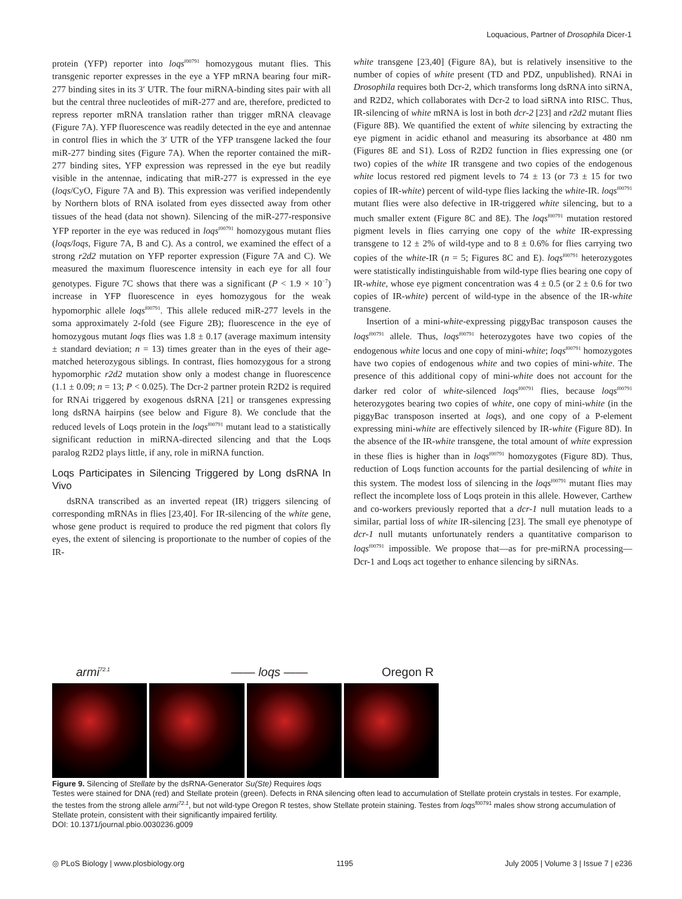Loquacious, Partner of Drosophila Dicer-1
protein (YFP) reporter into loqs<sup>f00791</sup> homozygous mutant flies. This transgenic reporter expresses in the eye a YFP mRNA bearing four miR-277 binding sites in its 3′ UTR. The four miRNA-binding sites pair with all but the central three nucleotides of miR-277 and are, therefore, predicted to repress reporter mRNA translation rather than trigger mRNA cleavage (Figure 7A). YFP fluorescence was readily detected in the eye and antennae in control flies in which the 3′ UTR of the YFP transgene lacked the four miR-277 binding sites (Figure 7A). When the reporter contained the miR-277 binding sites, YFP expression was repressed in the eye but readily visible in the antennae, indicating that miR-277 is expressed in the eye (loqs/CyO, Figure 7A and B). This expression was verified independently by Northern blots of RNA isolated from eyes dissected away from other tissues of the head (data not shown). Silencing of the miR-277-responsive YFP reporter in the eye was reduced in loqs<sup>f00791</sup> homozygous mutant flies (loqs/loqs, Figure 7A, B and C). As a control, we examined the effect of a strong r2d2 mutation on YFP reporter expression (Figure 7A and C). We measured the maximum fluorescence intensity in each eye for all four genotypes. Figure 7C shows that there was a significant (P < 1.9 × 10<sup>−7</sup>) increase in YFP fluorescence in eyes homozygous for the weak hypomorphic allele loqs<sup>f00791</sup>. This allele reduced miR-277 levels in the soma approximately 2-fold (see Figure 2B); fluorescence in the eye of homozygous mutant loqs flies was 1.8 ± 0.17 (average maximum intensity ± standard deviation; n = 13) times greater than in the eyes of their age-matched heterozygous siblings. In contrast, flies homozygous for a strong hypomorphic r2d2 mutation show only a modest change in fluorescence (1.1 ± 0.09; n = 13; P < 0.025). The Dcr-2 partner protein R2D2 is required for RNAi triggered by exogenous dsRNA [21] or transgenes expressing long dsRNA hairpins (see below and Figure 8). We conclude that the reduced levels of Loqs protein in the loqs<sup>f00791</sup> mutant lead to a statistically significant reduction in miRNA-directed silencing and that the Loqs paralog R2D2 plays little, if any, role in miRNA function.
Loqs Participates in Silencing Triggered by Long dsRNA In Vivo
dsRNA transcribed as an inverted repeat (IR) triggers silencing of corresponding mRNAs in flies [23,40]. For IR-silencing of the white gene, whose gene product is required to produce the red pigment that colors fly eyes, the extent of silencing is proportionate to the number of copies of the IR-
white transgene [23,40] (Figure 8A), but is relatively insensitive to the number of copies of white present (TD and PDZ, unpublished). RNAi in Drosophila requires both Dcr-2, which transforms long dsRNA into siRNA, and R2D2, which collaborates with Dcr-2 to load siRNA into RISC. Thus, IR-silencing of white mRNA is lost in both dcr-2 [23] and r2d2 mutant flies (Figure 8B). We quantified the extent of white silencing by extracting the eye pigment in acidic ethanol and measuring its absorbance at 480 nm (Figures 8E and S1). Loss of R2D2 function in flies expressing one (or two) copies of the white IR transgene and two copies of the endogenous white locus restored red pigment levels to 74 ± 13 (or 73 ± 15 for two copies of IR-white) percent of wild-type flies lacking the white-IR. loqs<sup>f00791</sup> mutant flies were also defective in IR-triggered white silencing, but to a much smaller extent (Figure 8C and 8E). The loqs<sup>f00791</sup> mutation restored pigment levels in flies carrying one copy of the white IR-expressing transgene to 12 ± 2% of wild-type and to 8 ± 0.6% for flies carrying two copies of the white-IR (n = 5; Figures 8C and E). loqs<sup>f00791</sup> heterozygotes were statistically indistinguishable from wild-type flies bearing one copy of IR-white, whose eye pigment concentration was 4 ± 0.5 (or 2 ± 0.6 for two copies of IR-white) percent of wild-type in the absence of the IR-white transgene.
Insertion of a mini-white-expressing piggyBac transposon causes the loqs<sup>f00791</sup> allele. Thus, loqs<sup>f00791</sup> heterozygotes have two copies of the endogenous white locus and one copy of mini-white; loqs<sup>f00791</sup> homozygotes have two copies of endogenous white and two copies of mini-white. The presence of this additional copy of mini-white does not account for the darker red color of white-silenced loqs<sup>f00791</sup> flies, because loqs<sup>f00791</sup> heterozygotes bearing two copies of white, one copy of mini-white (in the piggyBac transposon inserted at loqs), and one copy of a P-element expressing mini-white are effectively silenced by IR-white (Figure 8D). In the absence of the IR-white transgene, the total amount of white expression in these flies is higher than in loqs<sup>f00791</sup> homozygotes (Figure 8D). Thus, reduction of Loqs function accounts for the partial desilencing of white in this system. The modest loss of silencing in the loqs<sup>f00791</sup> mutant flies may reflect the incomplete loss of Loqs protein in this allele. However, Carthew and co-workers previously reported that a dcr-1 null mutation leads to a similar, partial loss of white IR-silencing [23]. The small eye phenotype of dcr-1 null mutants unfortunately renders a quantitative comparison to loqs<sup>f00791</sup> impossible. We propose that—as for pre-miRNA processing—Dcr-1 and Loqs act together to enhance silencing by siRNAs.
armi<sup>72.1</sup> —— loqs —— Oregon R
Figure 9. Silencing of Stellate by the dsRNA-Generator Su(Ste) Requires loqs
Testes were stained for DNA (red) and Stellate protein (green). Defects in RNA silencing often lead to accumulation of Stellate protein crystals in testes. For example, the testes from the strong allele armi<sup>72.1</sup>, but not wild-type Oregon R testes, show Stellate protein staining. Testes from loqs<sup>f00791</sup> males show strong accumulation of Stellate protein, consistent with their significantly impaired fertility.
DOI: 10.1371/journal.pbio.0030236.g009
◎ PLoS Biology | www.plosbiology.org 1195 July 2005 | Volume 3 | Issue 7 | e236